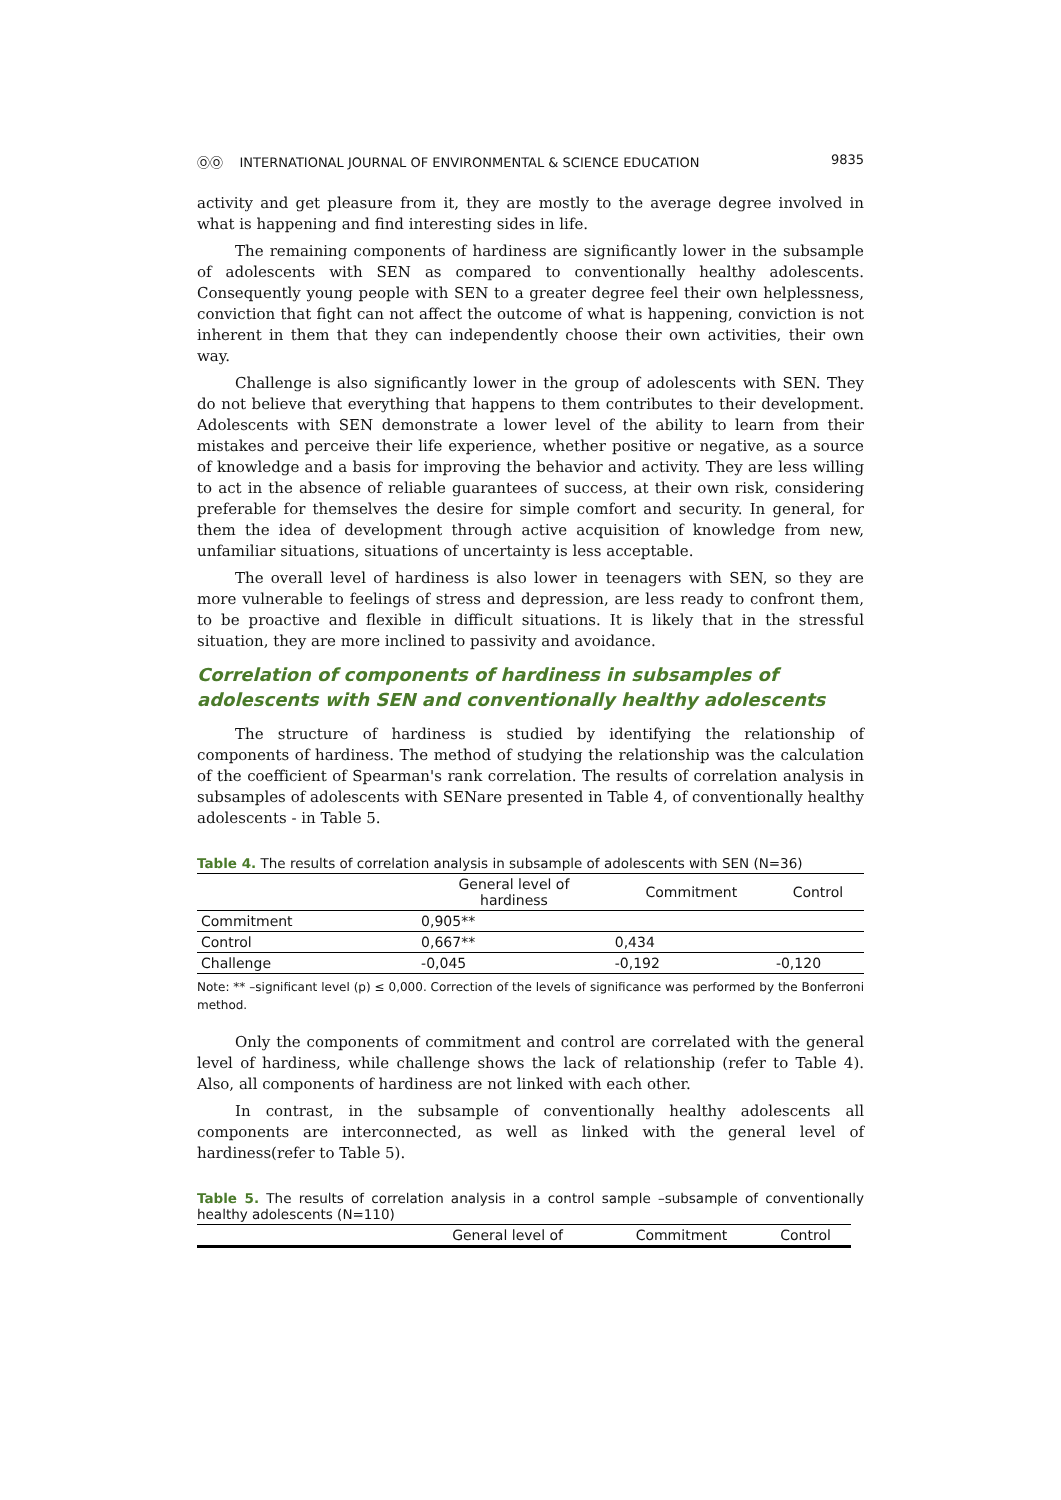ⓄⓄ INTERNATIONAL JOURNAL OF ENVIRONMENTAL & SCIENCE EDUCATION 9835
activity and get pleasure from it, they are mostly to the average degree involved in what is happening and find interesting sides in life.
The remaining components of hardiness are significantly lower in the subsample of adolescents with SEN as compared to conventionally healthy adolescents. Consequently young people with SEN to a greater degree feel their own helplessness, conviction that fight can not affect the outcome of what is happening, conviction is not inherent in them that they can independently choose their own activities, their own way.
Challenge is also significantly lower in the group of adolescents with SEN. They do not believe that everything that happens to them contributes to their development. Adolescents with SEN demonstrate a lower level of the ability to learn from their mistakes and perceive their life experience, whether positive or negative, as a source of knowledge and a basis for improving the behavior and activity. They are less willing to act in the absence of reliable guarantees of success, at their own risk, considering preferable for themselves the desire for simple comfort and security. In general, for them the idea of development through active acquisition of knowledge from new, unfamiliar situations, situations of uncertainty is less acceptable.
The overall level of hardiness is also lower in teenagers with SEN, so they are more vulnerable to feelings of stress and depression, are less ready to confront them, to be proactive and flexible in difficult situations. It is likely that in the stressful situation, they are more inclined to passivity and avoidance.
Correlation of components of hardiness in subsamples of adolescents with SEN and conventionally healthy adolescents
The structure of hardiness is studied by identifying the relationship of components of hardiness. The method of studying the relationship was the calculation of the coefficient of Spearman's rank correlation. The results of correlation analysis in subsamples of adolescents with SENare presented in Table 4, of conventionally healthy adolescents - in Table 5.
Table 4. The results of correlation analysis in subsample of adolescents with SEN (N=36)
| | General level of hardiness | Commitment | Control |
| --- | --- | --- | --- |
| Commitment | 0,905** | | |
| Control | 0,667** | 0,434 | |
| Challenge | -0,045 | -0,192 | -0,120 |
Note: ** –significant level (p) ≤ 0,000. Correction of the levels of significance was performed by the Bonferroni method.
Only the components of commitment and control are correlated with the general level of hardiness, while challenge shows the lack of relationship (refer to Table 4). Also, all components of hardiness are not linked with each other.
In contrast, in the subsample of conventionally healthy adolescents all components are interconnected, as well as linked with the general level of hardiness(refer to Table 5).
Table 5. The results of correlation analysis in a control sample –subsample of conventionally healthy adolescents (N=110)
| | General level of | Commitment | Control |
| --- | --- | --- | --- |